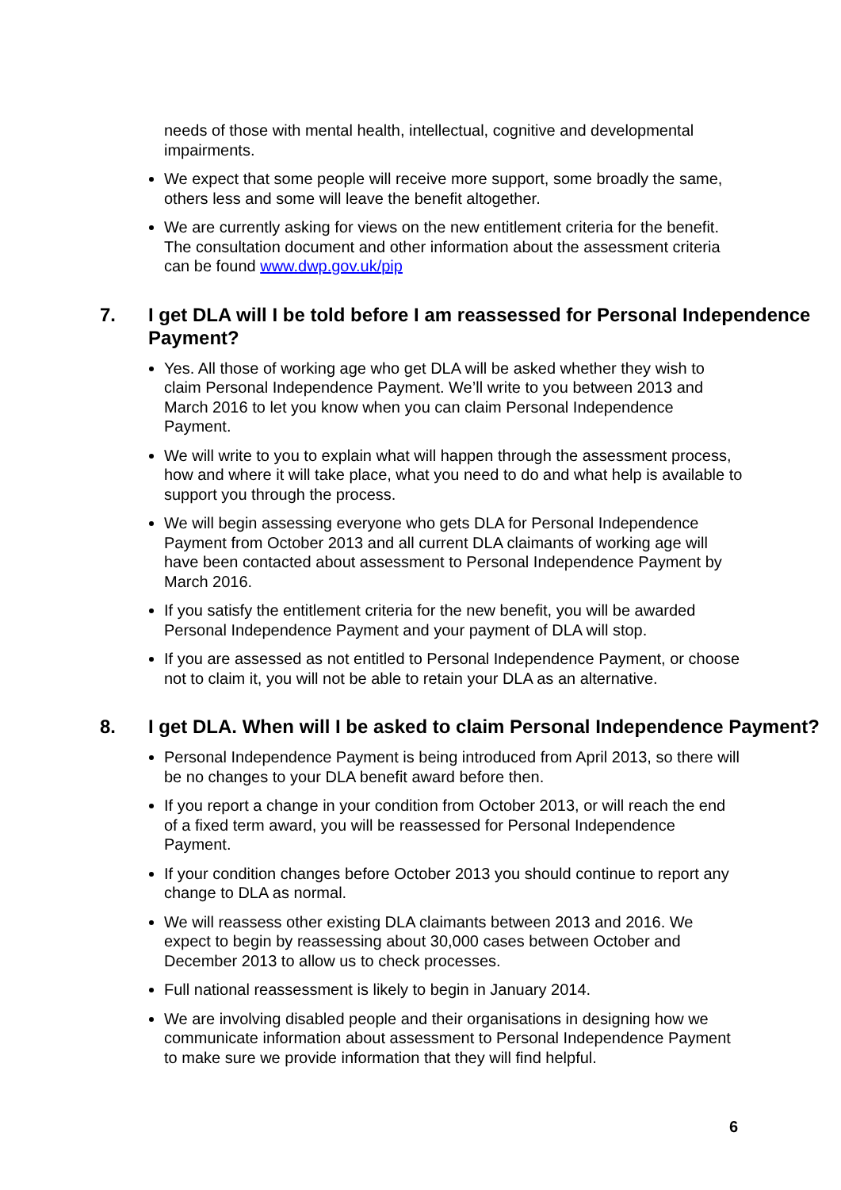needs of those with mental health, intellectual, cognitive and developmental impairments.
We expect that some people will receive more support, some broadly the same, others less and some will leave the benefit altogether.
We are currently asking for views on the new entitlement criteria for the benefit. The consultation document and other information about the assessment criteria can be found www.dwp.gov.uk/pip
7. I get DLA will I be told before I am reassessed for Personal Independence Payment?
Yes. All those of working age who get DLA will be asked whether they wish to claim Personal Independence Payment. We’ll write to you between 2013 and March 2016 to let you know when you can claim Personal Independence Payment.
We will write to you to explain what will happen through the assessment process, how and where it will take place, what you need to do and what help is available to support you through the process.
We will begin assessing everyone who gets DLA for Personal Independence Payment from October 2013 and all current DLA claimants of working age will have been contacted about assessment to Personal Independence Payment by March 2016.
If you satisfy the entitlement criteria for the new benefit, you will be awarded Personal Independence Payment and your payment of DLA will stop.
If you are assessed as not entitled to Personal Independence Payment, or choose not to claim it, you will not be able to retain your DLA as an alternative.
8. I get DLA. When will I be asked to claim Personal Independence Payment?
Personal Independence Payment is being introduced from April 2013, so there will be no changes to your DLA benefit award before then.
If you report a change in your condition from October 2013, or will reach the end of a fixed term award, you will be reassessed for Personal Independence Payment.
If your condition changes before October 2013 you should continue to report any change to DLA as normal.
We will reassess other existing DLA claimants between 2013 and 2016. We expect to begin by reassessing about 30,000 cases between October and December 2013 to allow us to check processes.
Full national reassessment is likely to begin in January 2014.
We are involving disabled people and their organisations in designing how we communicate information about assessment to Personal Independence Payment to make sure we provide information that they will find helpful.
6